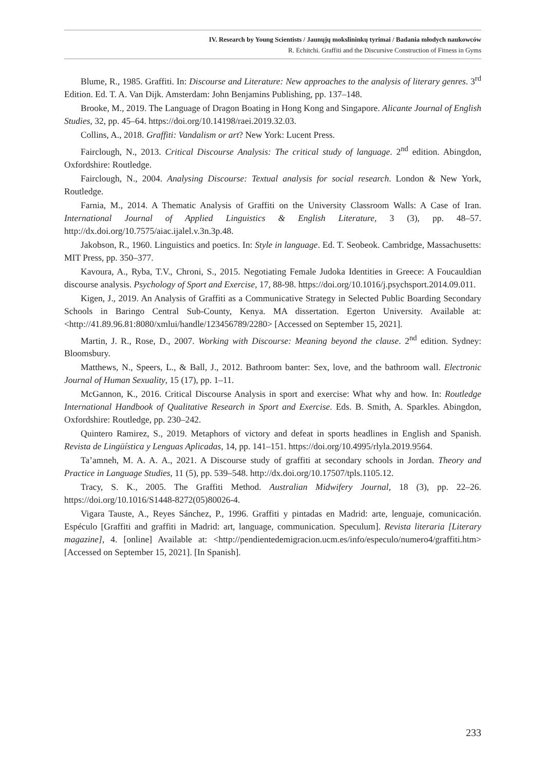IV. Research by Young Scientists / Jaunųjų mokslininkų tyrimai / Badania młodych naukowców
R. Echitchi. Graffiti and the Discursive Construction of Fitness in Gyms
Blume, R., 1985. Graffiti. In: Discourse and Literature: New approaches to the analysis of literary genres. 3<sup>rd</sup> Edition. Ed. T. A. Van Dijk. Amsterdam: John Benjamins Publishing, pp. 137–148.
Brooke, M., 2019. The Language of Dragon Boating in Hong Kong and Singapore. Alicante Journal of English Studies, 32, pp. 45–64. https://doi.org/10.14198/raei.2019.32.03.
Collins, A., 2018. Graffiti: Vandalism or art? New York: Lucent Press.
Fairclough, N., 2013. Critical Discourse Analysis: The critical study of language. 2<sup>nd</sup> edition. Abingdon, Oxfordshire: Routledge.
Fairclough, N., 2004. Analysing Discourse: Textual analysis for social research. London & New York, Routledge.
Farnia, M., 2014. A Thematic Analysis of Graffiti on the University Classroom Walls: A Case of Iran. International Journal of Applied Linguistics & English Literature, 3 (3), pp. 48–57. http://dx.doi.org/10.7575/aiac.ijalel.v.3n.3p.48.
Jakobson, R., 1960. Linguistics and poetics. In: Style in language. Ed. T. Seobeok. Cambridge, Massachusetts: MIT Press, pp. 350–377.
Kavoura, A., Ryba, T.V., Chroni, S., 2015. Negotiating Female Judoka Identities in Greece: A Foucauldian discourse analysis. Psychology of Sport and Exercise, 17, 88-98. https://doi.org/10.1016/j.psychsport.2014.09.011.
Kigen, J., 2019. An Analysis of Graffiti as a Communicative Strategy in Selected Public Boarding Secondary Schools in Baringo Central Sub-County, Kenya. MA dissertation. Egerton University. Available at: <http://41.89.96.81:8080/xmlui/handle/123456789/2280> [Accessed on September 15, 2021].
Martin, J. R., Rose, D., 2007. Working with Discourse: Meaning beyond the clause. 2<sup>nd</sup> edition. Sydney: Bloomsbury.
Matthews, N., Speers, L., & Ball, J., 2012. Bathroom banter: Sex, love, and the bathroom wall. Electronic Journal of Human Sexuality, 15 (17), pp. 1–11.
McGannon, K., 2016. Critical Discourse Analysis in sport and exercise: What why and how. In: Routledge International Handbook of Qualitative Research in Sport and Exercise. Eds. B. Smith, A. Sparkles. Abingdon, Oxfordshire: Routledge, pp. 230–242.
Quintero Ramirez, S., 2019. Metaphors of victory and defeat in sports headlines in English and Spanish. Revista de Lingüística y Lenguas Aplicadas, 14, pp. 141–151. https://doi.org/10.4995/rlyla.2019.9564.
Ta’amneh, M. A. A. A., 2021. A Discourse study of graffiti at secondary schools in Jordan. Theory and Practice in Language Studies, 11 (5), pp. 539–548. http://dx.doi.org/10.17507/tpls.1105.12.
Tracy, S. K., 2005. The Graffiti Method. Australian Midwifery Journal, 18 (3), pp. 22–26. https://doi.org/10.1016/S1448-8272(05)80026-4.
Vigara Tauste, A., Reyes Sánchez, P., 1996. Graffiti y pintadas en Madrid: arte, lenguaje, comunicación. Espéculo [Graffiti and graffiti in Madrid: art, language, communication. Speculum]. Revista literaria [Literary magazine], 4. [online] Available at: <http://pendientedemigracion.ucm.es/info/especulo/numero4/graffiti.htm> [Accessed on September 15, 2021]. [In Spanish].
233